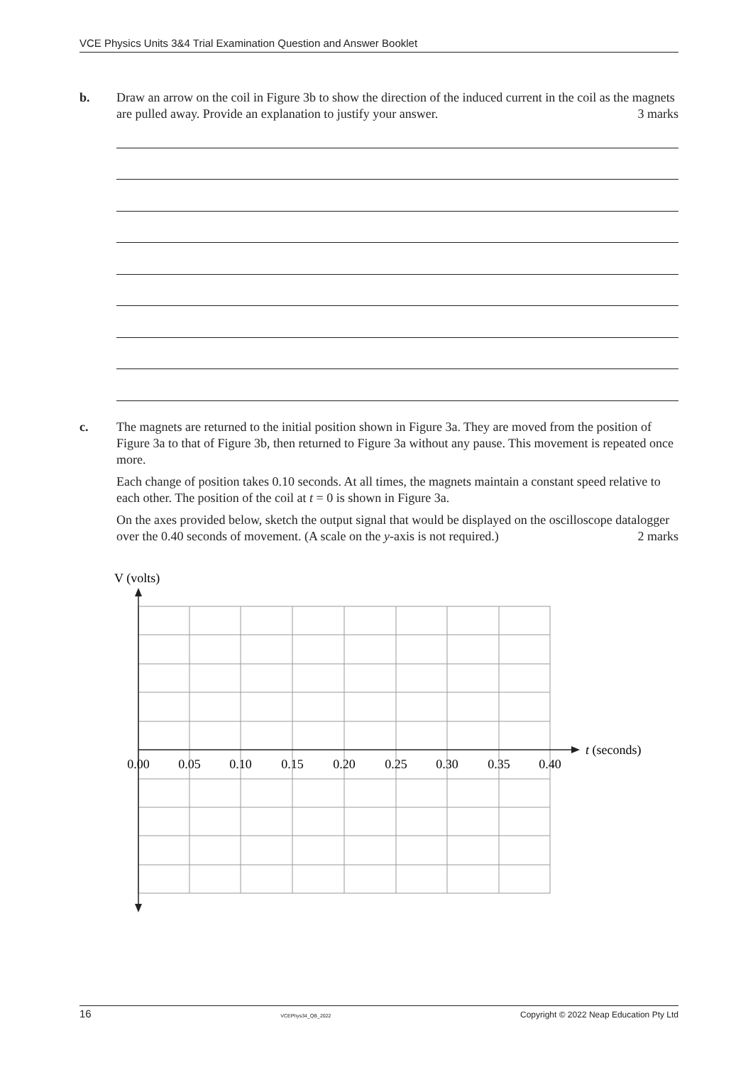VCE Physics Units 3&4 Trial Examination Question and Answer Booklet
b.
Draw an arrow on the coil in Figure 3b to show the direction of the induced current in the coil as the magnets are pulled away. Provide an explanation to justify your answer. 3 marks
c.
The magnets are returned to the initial position shown in Figure 3a. They are moved from the position of Figure 3a to that of Figure 3b, then returned to Figure 3a without any pause. This movement is repeated once more.
Each change of position takes 0.10 seconds. At all times, the magnets maintain a constant speed relative to each other. The position of the coil at t = 0 is shown in Figure 3a.
On the axes provided below, sketch the output signal that would be displayed on the oscilloscope datalogger over the 0.40 seconds of movement. (A scale on the y-axis is not required.) 2 marks
V (volts)
t (seconds)
0.00
0.05
0.10
0.15
0.20
0.25
0.30
0.35
0.40
16 VCEPhys34_QB_2022 Copyright © 2022 Neap Education Pty Ltd